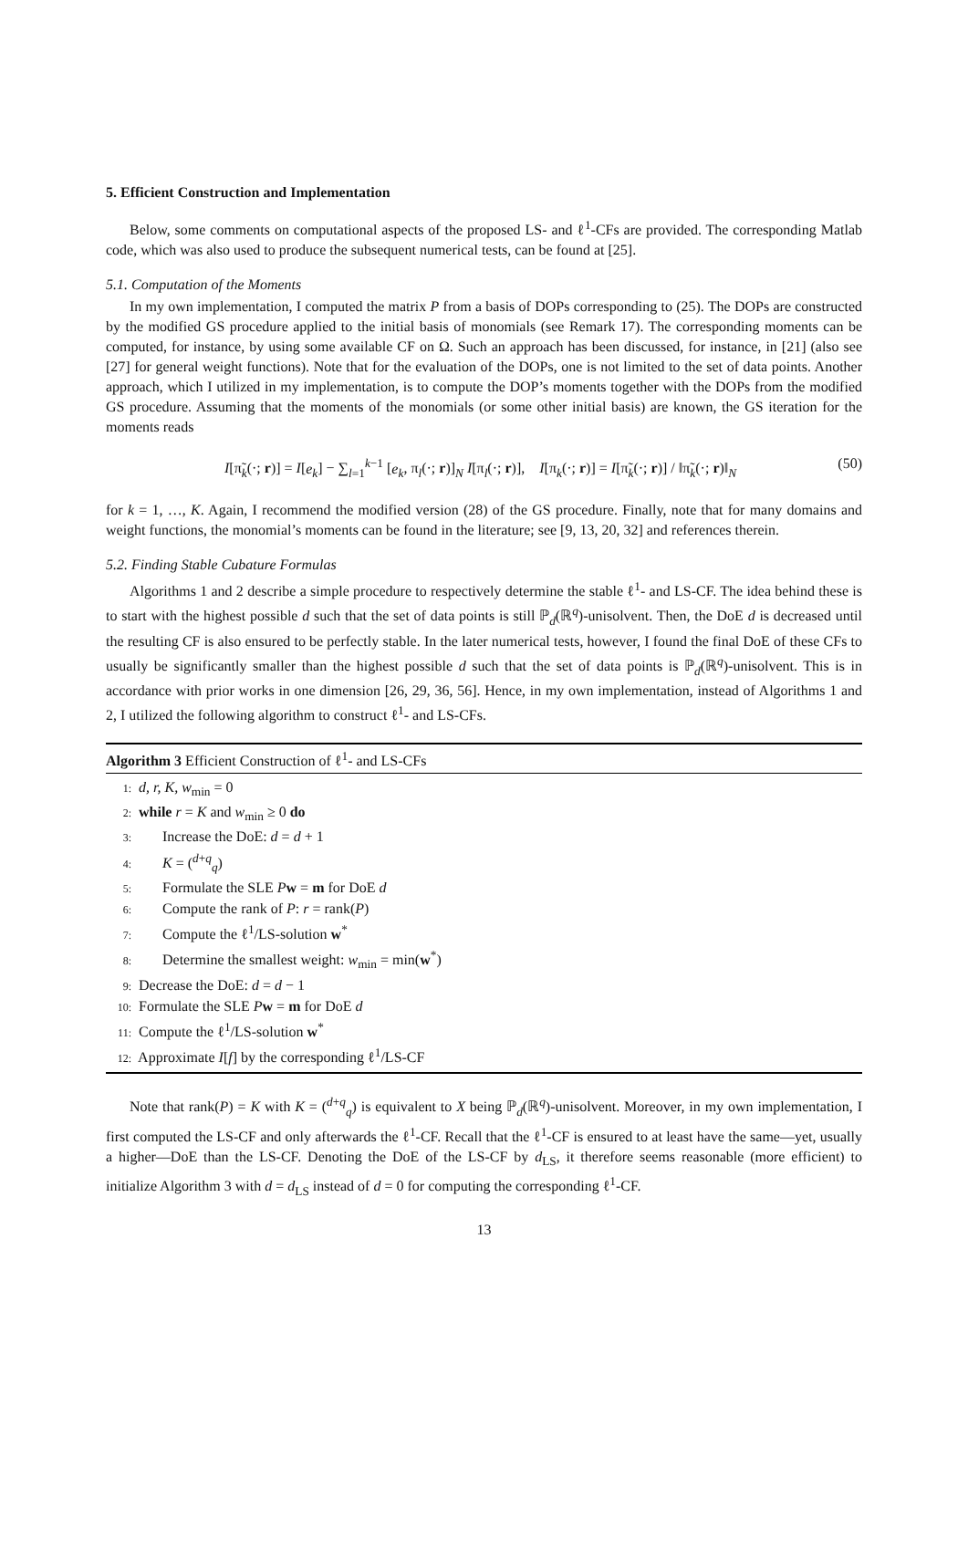5. Efficient Construction and Implementation
Below, some comments on computational aspects of the proposed LS- and ℓ<sup>1</sup>-CFs are provided. The corresponding Matlab code, which was also used to produce the subsequent numerical tests, can be found at [25].
5.1. Computation of the Moments
In my own implementation, I computed the matrix P from a basis of DOPs corresponding to (25). The DOPs are constructed by the modified GS procedure applied to the initial basis of monomials (see Remark 17). The corresponding moments can be computed, for instance, by using some available CF on Ω. Such an approach has been discussed, for instance, in [21] (also see [27] for general weight functions). Note that for the evaluation of the DOPs, one is not limited to the set of data points. Another approach, which I utilized in my implementation, is to compute the DOP’s moments together with the DOPs from the modified GS procedure. Assuming that the moments of the monomials (or some other initial basis) are known, the GS iteration for the moments reads
I[π̃<sub>k</sub>(·; r)] = I[e<sub>k</sub>] − ∑<sub>l=1</sub><sup>k−1</sup> [e<sub>k</sub>, π<sub>l</sub>(·; r)]<sub>N</sub> I[π<sub>l</sub>(·; r)], I[π<sub>k</sub>(·; r)] = I[π̃<sub>k</sub>(·; r)] / ‖π̃<sub>k</sub>(·; r)‖<sub>N</sub> (50)
for k = 1, …, K. Again, I recommend the modified version (28) of the GS procedure. Finally, note that for many domains and weight functions, the monomial’s moments can be found in the literature; see [9, 13, 20, 32] and references therein.
5.2. Finding Stable Cubature Formulas
Algorithms 1 and 2 describe a simple procedure to respectively determine the stable ℓ<sup>1</sup>- and LS-CF. The idea behind these is to start with the highest possible d such that the set of data points is still ℙ<sub>d</sub>(ℝ<sup>q</sup>)-unisolvent. Then, the DoE d is decreased until the resulting CF is also ensured to be perfectly stable. In the later numerical tests, however, I found the final DoE of these CFs to usually be significantly smaller than the highest possible d such that the set of data points is ℙ<sub>d</sub>(ℝ<sup>q</sup>)-unisolvent. This is in accordance with prior works in one dimension [26, 29, 36, 56]. Hence, in my own implementation, instead of Algorithms 1 and 2, I utilized the following algorithm to construct ℓ<sup>1</sup>- and LS-CFs.
Algorithm 3 Efficient Construction of ℓ<sup>1</sup>- and LS-CFs
1: d, r, K, w<sub>min</sub> = 0
2: while r = K and w<sub>min</sub> ≥ 0 do
3: Increase the DoE: d = d + 1
4: K = (<sup>d+q</sup><sub>q</sub>)
5: Formulate the SLE Pw = m for DoE d
6: Compute the rank of P: r = rank(P)
7: Compute the ℓ<sup>1</sup>/LS-solution w<sup>*</sup>
8: Determine the smallest weight: w<sub>min</sub> = min(w<sup>*</sup>)
9: Decrease the DoE: d = d − 1
10: Formulate the SLE Pw = m for DoE d
11: Compute the ℓ<sup>1</sup>/LS-solution w<sup>*</sup>
12: Approximate I[f] by the corresponding ℓ<sup>1</sup>/LS-CF
Note that rank(P) = K with K = (<sup>d+q</sup><sub>q</sub>) is equivalent to X being ℙ<sub>d</sub>(ℝ<sup>q</sup>)-unisolvent. Moreover, in my own implementation, I first computed the LS-CF and only afterwards the ℓ<sup>1</sup>-CF. Recall that the ℓ<sup>1</sup>-CF is ensured to at least have the same—yet, usually a higher—DoE than the LS-CF. Denoting the DoE of the LS-CF by d<sub>LS</sub>, it therefore seems reasonable (more efficient) to initialize Algorithm 3 with d = d<sub>LS</sub> instead of d = 0 for computing the corresponding ℓ<sup>1</sup>-CF.
13